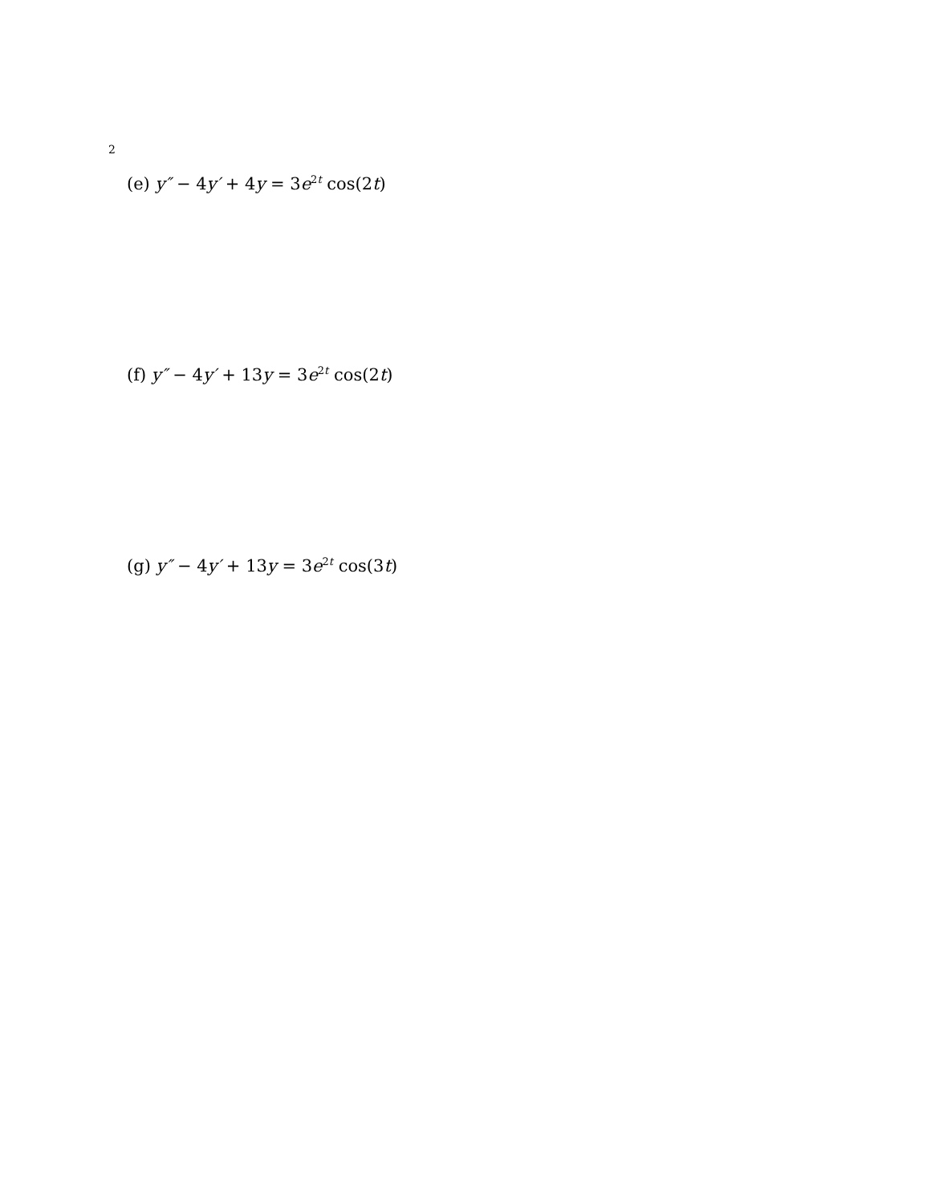2
(e) y″ − 4y′ + 4y = 3e<sup>2t</sup> cos(2t)
(f) y″ − 4y′ + 13y = 3e<sup>2t</sup> cos(2t)
(g) y″ − 4y′ + 13y = 3e<sup>2t</sup> cos(3t)